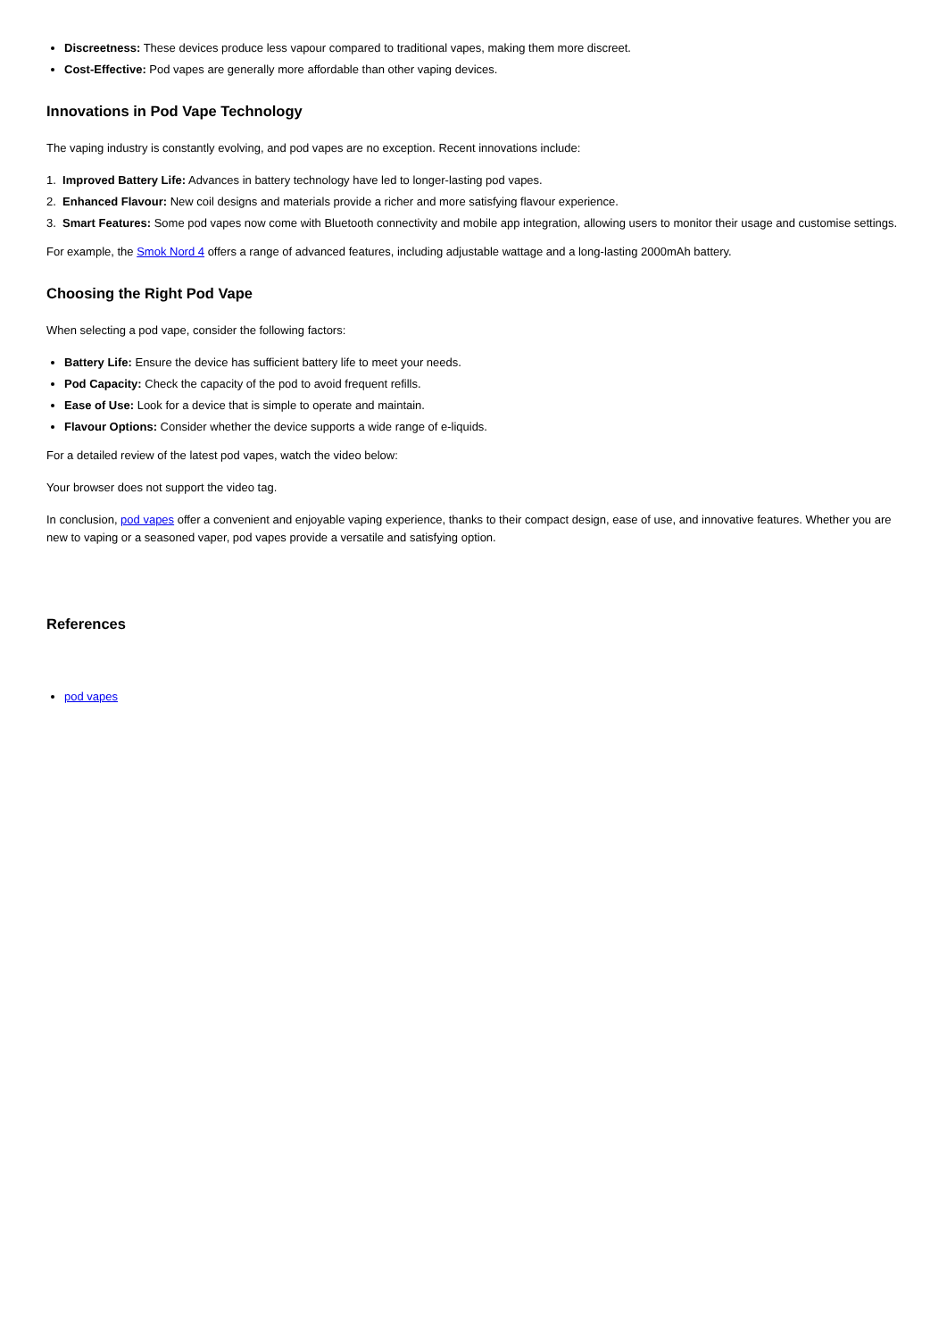Discreetness: These devices produce less vapour compared to traditional vapes, making them more discreet.
Cost-Effective: Pod vapes are generally more affordable than other vaping devices.
Innovations in Pod Vape Technology
The vaping industry is constantly evolving, and pod vapes are no exception. Recent innovations include:
1. Improved Battery Life: Advances in battery technology have led to longer-lasting pod vapes.
2. Enhanced Flavour: New coil designs and materials provide a richer and more satisfying flavour experience.
3. Smart Features: Some pod vapes now come with Bluetooth connectivity and mobile app integration, allowing users to monitor their usage and customise settings.
For example, the Smok Nord 4 offers a range of advanced features, including adjustable wattage and a long-lasting 2000mAh battery.
Choosing the Right Pod Vape
When selecting a pod vape, consider the following factors:
Battery Life: Ensure the device has sufficient battery life to meet your needs.
Pod Capacity: Check the capacity of the pod to avoid frequent refills.
Ease of Use: Look for a device that is simple to operate and maintain.
Flavour Options: Consider whether the device supports a wide range of e-liquids.
For a detailed review of the latest pod vapes, watch the video below:
Your browser does not support the video tag.
In conclusion, pod vapes offer a convenient and enjoyable vaping experience, thanks to their compact design, ease of use, and innovative features. Whether you are new to vaping or a seasoned vaper, pod vapes provide a versatile and satisfying option.
References
pod vapes